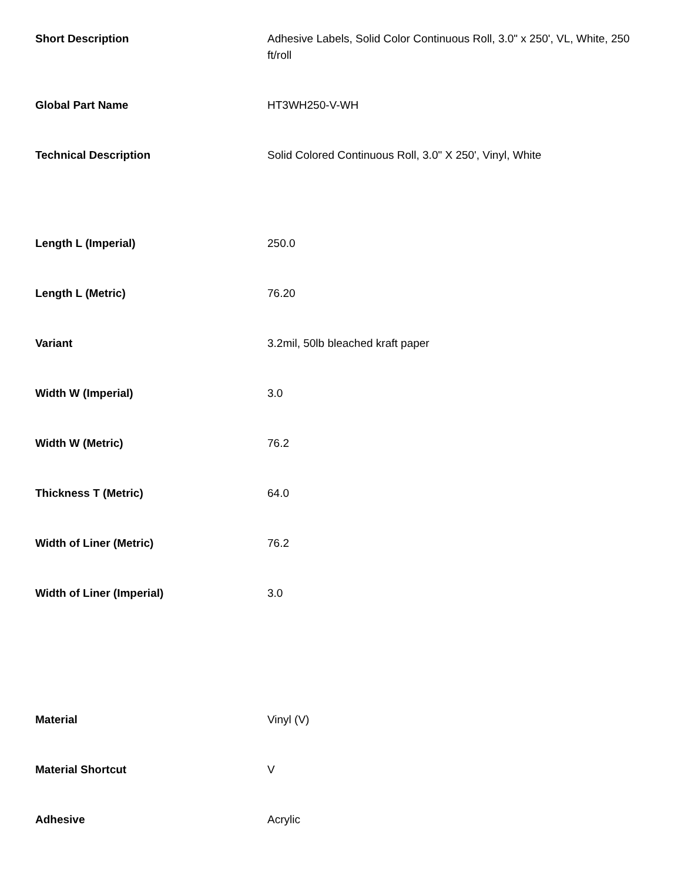| Short Description | Adhesive Labels, Solid Color Continuous Roll, 3.0" x 250', VL, White, 250 ft/roll |
| Global Part Name | HT3WH250-V-WH |
| Technical Description | Solid Colored Continuous Roll, 3.0" X 250', Vinyl, White |
| Length L (Imperial) | 250.0 |
| Length L (Metric) | 76.20 |
| Variant | 3.2mil, 50lb bleached kraft paper |
| Width W (Imperial) | 3.0 |
| Width W (Metric) | 76.2 |
| Thickness T (Metric) | 64.0 |
| Width of Liner (Metric) | 76.2 |
| Width of Liner (Imperial) | 3.0 |
| Material | Vinyl (V) |
| Material Shortcut | V |
| Adhesive | Acrylic |